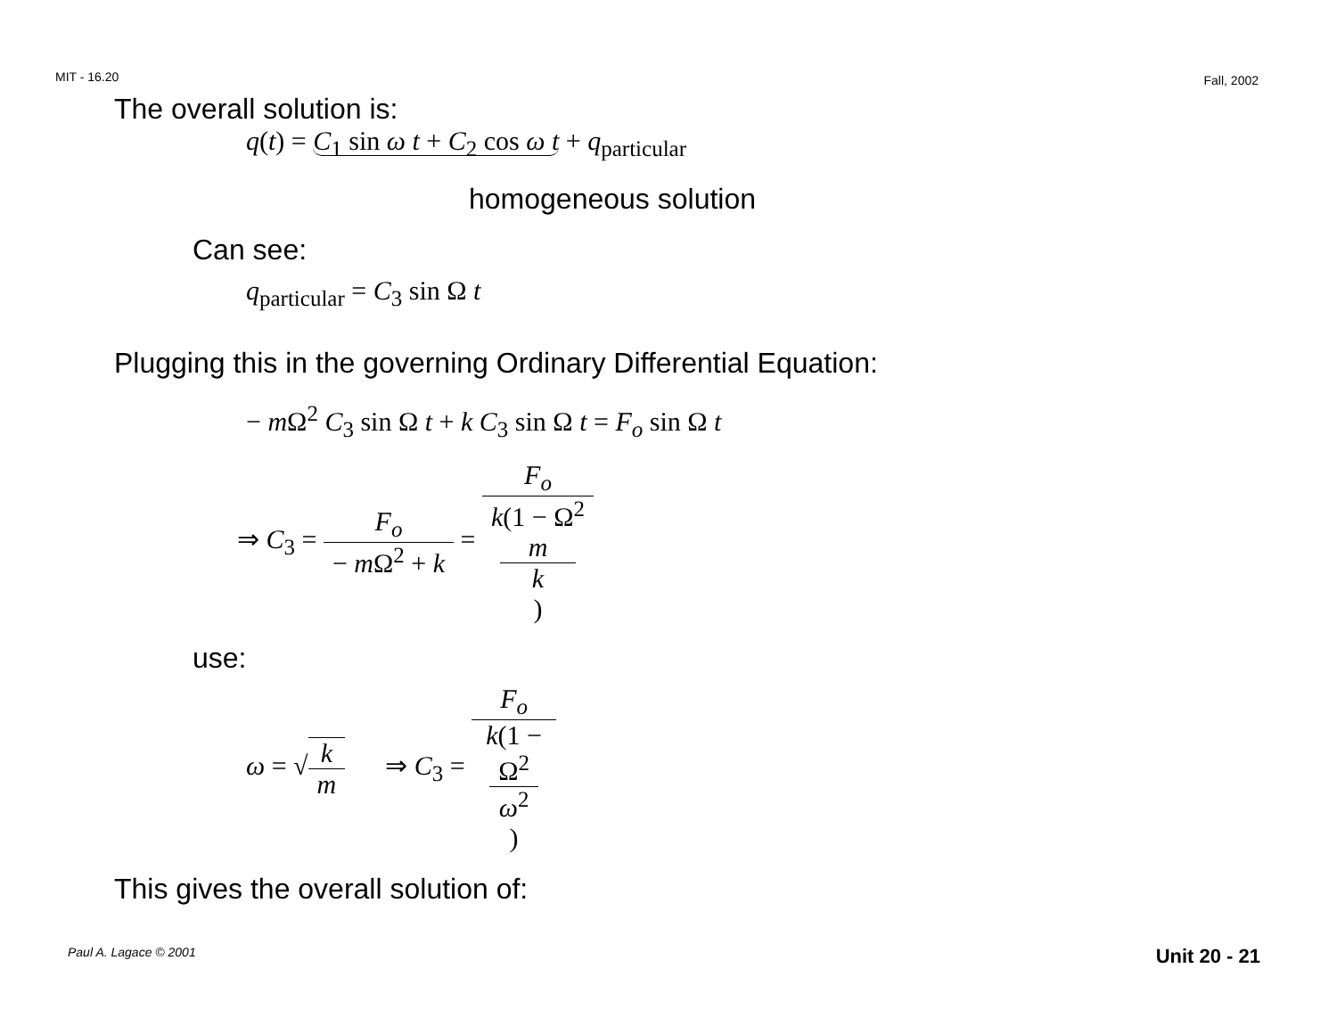MIT - 16.20 Fall, 2002
The overall solution is:
q(t) = C<sub>1</sub> sin ω t + C<sub>2</sub> cos ω t + q<sub>particular</sub>
homogeneous solution
Can see:
q<sub>particular</sub> = C<sub>3</sub> sin Ω t
Plugging this in the governing Ordinary Differential Equation:
− m Ω<sup>2</sup> C<sub>3</sub> sin Ω t + k C<sub>3</sub> sin Ω t = F<sub>o</sub> sin Ω t
⇒ C<sub>3</sub> = F<sub>o</sub> − m Ω<sup>2</sup> + k = F<sub>o</sub> k(1 − Ω<sup>2</sup>
m
k)
use:
ω = √k m ⇒ C<sub>3</sub> = F<sub>o</sub> k(1 −
Ω<sup>2</sup>
ω<sup>2</sup>)
This gives the overall solution of:
Paul A. Lagace © 2001 Unit 20 - 21